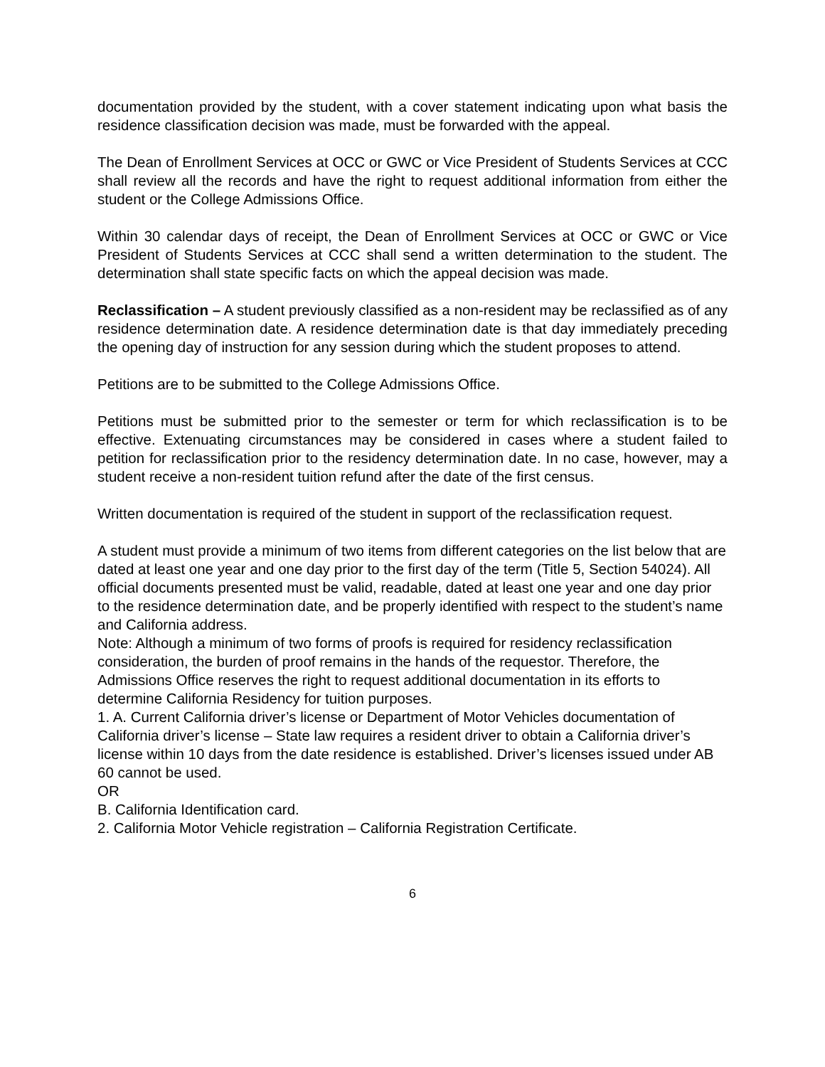documentation provided by the student, with a cover statement indicating upon what basis the residence classification decision was made, must be forwarded with the appeal.
The Dean of Enrollment Services at OCC or GWC or Vice President of Students Services at CCC shall review all the records and have the right to request additional information from either the student or the College Admissions Office.
Within 30 calendar days of receipt, the Dean of Enrollment Services at OCC or GWC or Vice President of Students Services at CCC shall send a written determination to the student. The determination shall state specific facts on which the appeal decision was made.
Reclassification – A student previously classified as a non-resident may be reclassified as of any residence determination date. A residence determination date is that day immediately preceding the opening day of instruction for any session during which the student proposes to attend.
Petitions are to be submitted to the College Admissions Office.
Petitions must be submitted prior to the semester or term for which reclassification is to be effective. Extenuating circumstances may be considered in cases where a student failed to petition for reclassification prior to the residency determination date. In no case, however, may a student receive a non-resident tuition refund after the date of the first census.
Written documentation is required of the student in support of the reclassification request.
A student must provide a minimum of two items from different categories on the list below that are dated at least one year and one day prior to the first day of the term (Title 5, Section 54024). All official documents presented must be valid, readable, dated at least one year and one day prior to the residence determination date, and be properly identified with respect to the student’s name and California address.
Note: Although a minimum of two forms of proofs is required for residency reclassification consideration, the burden of proof remains in the hands of the requestor. Therefore, the Admissions Office reserves the right to request additional documentation in its efforts to determine California Residency for tuition purposes.
1. A. Current California driver’s license or Department of Motor Vehicles documentation of California driver’s license – State law requires a resident driver to obtain a California driver’s license within 10 days from the date residence is established. Driver’s licenses issued under AB 60 cannot be used.
OR
B. California Identification card.
2. California Motor Vehicle registration – California Registration Certificate.
6